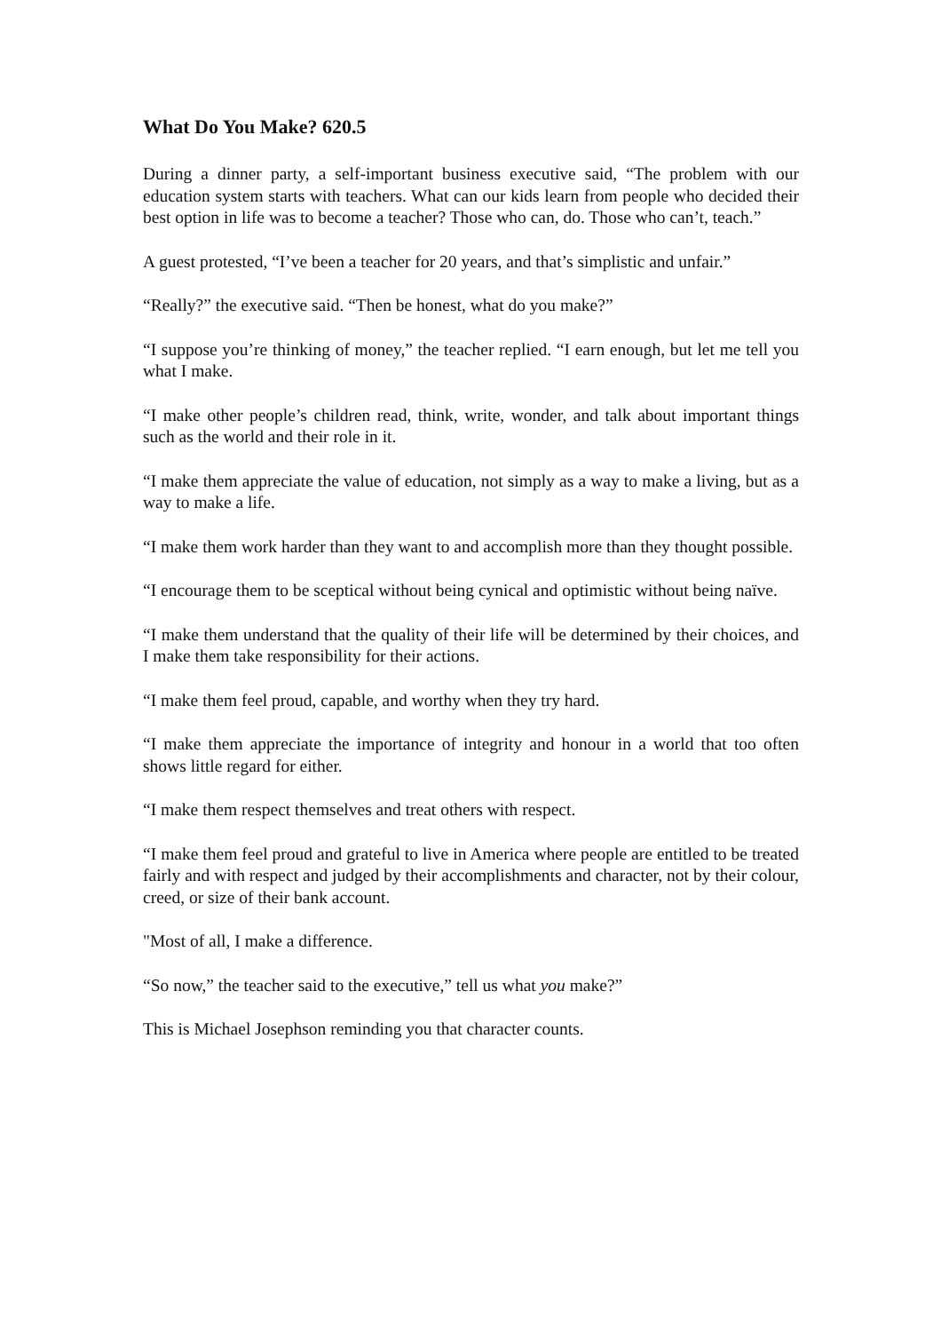What Do You Make? 620.5
During a dinner party, a self-important business executive said, “The problem with our education system starts with teachers. What can our kids learn from people who decided their best option in life was to become a teacher? Those who can, do. Those who can’t, teach.”
A guest protested, “I’ve been a teacher for 20 years, and that’s simplistic and unfair.”
“Really?” the executive said. “Then be honest, what do you make?”
“I suppose you’re thinking of money,” the teacher replied. “I earn enough, but let me tell you what I make.
“I make other people’s children read, think, write, wonder, and talk about important things such as the world and their role in it.
“I make them appreciate the value of education, not simply as a way to make a living, but as a way to make a life.
“I make them work harder than they want to and accomplish more than they thought possible.
“I encourage them to be sceptical without being cynical and optimistic without being naïve.
“I make them understand that the quality of their life will be determined by their choices, and I make them take responsibility for their actions.
“I make them feel proud, capable, and worthy when they try hard.
“I make them appreciate the importance of integrity and honour in a world that too often shows little regard for either.
“I make them respect themselves and treat others with respect.
“I make them feel proud and grateful to live in America where people are entitled to be treated fairly and with respect and judged by their accomplishments and character, not by their colour, creed, or size of their bank account.
"Most of all, I make a difference.
“So now,” the teacher said to the executive,” tell us what you make?”
This is Michael Josephson reminding you that character counts.